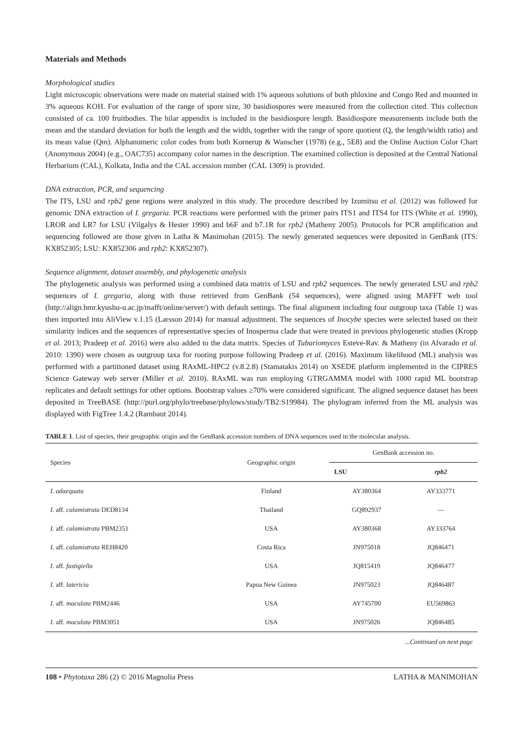Materials and Methods
Morphological studies
Light microscopic observations were made on material stained with 1% aqueous solutions of both phloxine and Congo Red and mounted in 3% aqueous KOH. For evaluation of the range of spore size, 30 basidiospores were measured from the collection cited. This collection consisted of ca. 100 fruitbodies. The hilar appendix is included in the basidiospore length. Basidiospore measurements include both the mean and the standard deviation for both the length and the width, together with the range of spore quotient (Q, the length/width ratio) and its mean value (Qm). Alphanumeric color codes from both Kornerup & Wanscher (1978) (e.g., 5E8) and the Online Auction Color Chart (Anonymous 2004) (e.g., OAC735) accompany color names in the description. The examined collection is deposited at the Central National Herbarium (CAL), Kolkata, India and the CAL accession number (CAL 1309) is provided.
DNA extraction, PCR, and sequencing
The ITS, LSU and rpb2 gene regions were analyzed in this study. The procedure described by Izumitsu et al. (2012) was followed for genomic DNA extraction of I. gregaria. PCR reactions were performed with the primer pairs ITS1 and ITS4 for ITS (White et al. 1990), LROR and LR7 for LSU (Vilgalys & Hester 1990) and b6F and b7.1R for rpb2 (Matheny 2005). Protocols for PCR amplification and sequencing followed are those given in Latha & Manimohan (2015). The newly generated sequences were deposited in GenBank (ITS: KX852305; LSU: KX852306 and rpb2: KX852307).
Sequence alignment, dataset assembly, and phylogenetic analysis
The phylogenetic analysis was performed using a combined data matrix of LSU and rpb2 sequences. The newly generated LSU and rpb2 sequences of I. gregaria, along with those retrieved from GenBank (54 sequences), were aligned using MAFFT web tool (http://align.bmr.kyushu-u.ac.jp/mafft/online/server/) with default settings. The final alignment including four outgroup taxa (Table 1) was then imported into AliView v.1.15 (Larsson 2014) for manual adjustment. The sequences of Inocybe species were selected based on their similarity indices and the sequences of representative species of Inosperma clade that were treated in previous phylogenetic studies (Kropp et al. 2013; Pradeep et al. 2016) were also added to the data matrix. Species of Tubariomyces Esteve-Rav. & Matheny (in Alvarado et al. 2010: 1390) were chosen as outgroup taxa for rooting purpose following Pradeep et al. (2016). Maximum likelihood (ML) analysis was performed with a partitioned dataset using RAxML-HPC2 (v.8.2.8) (Stamatakis 2014) on XSEDE platform implemented in the CIPRES Science Gateway web server (Miller et al. 2010). RAxML was run employing GTRGAMMA model with 1000 rapid ML bootstrap replicates and default settings for other options. Bootstrap values ≥70% were considered significant. The aligned sequence dataset has been deposited in TreeBASE (http://purl.org/phylo/treebase/phylows/study/TB2:S19984). The phylogram inferred from the ML analysis was displayed with FigTree 1.4.2 (Rambaut 2014).
TABLE 1. List of species, their geographic origin and the GenBank accession numbers of DNA sequences used in the molecular analysis.
| Species | Geographic origin | GenBank accession no. | |
| --- | --- | --- | --- |
| | | LSU | rpb2 |
| I. adaequata | Finland | AY380364 | AY333771 |
| I. aff. calamistrata DED8134 | Thailand | GQ892937 | — |
| I. aff. calamistrata PBM2351 | USA | AY380368 | AY333764 |
| I. aff. calamistrata REH8420 | Costa Rica | JN975018 | JQ846471 |
| I. aff. fastigiella | USA | JQ815419 | JQ846477 |
| I. aff. latericia | Papua New Guinea | JN975023 | JQ846487 |
| I. aff. maculata PBM2446 | USA | AY745700 | EU569863 |
| I. aff. maculata PBM3051 | USA | JN975026 | JQ846485 |
...Continued on next page
108 • Phytotaxa 286 (2) © 2016 Magnolia Press LATHA & MANIMOHAN